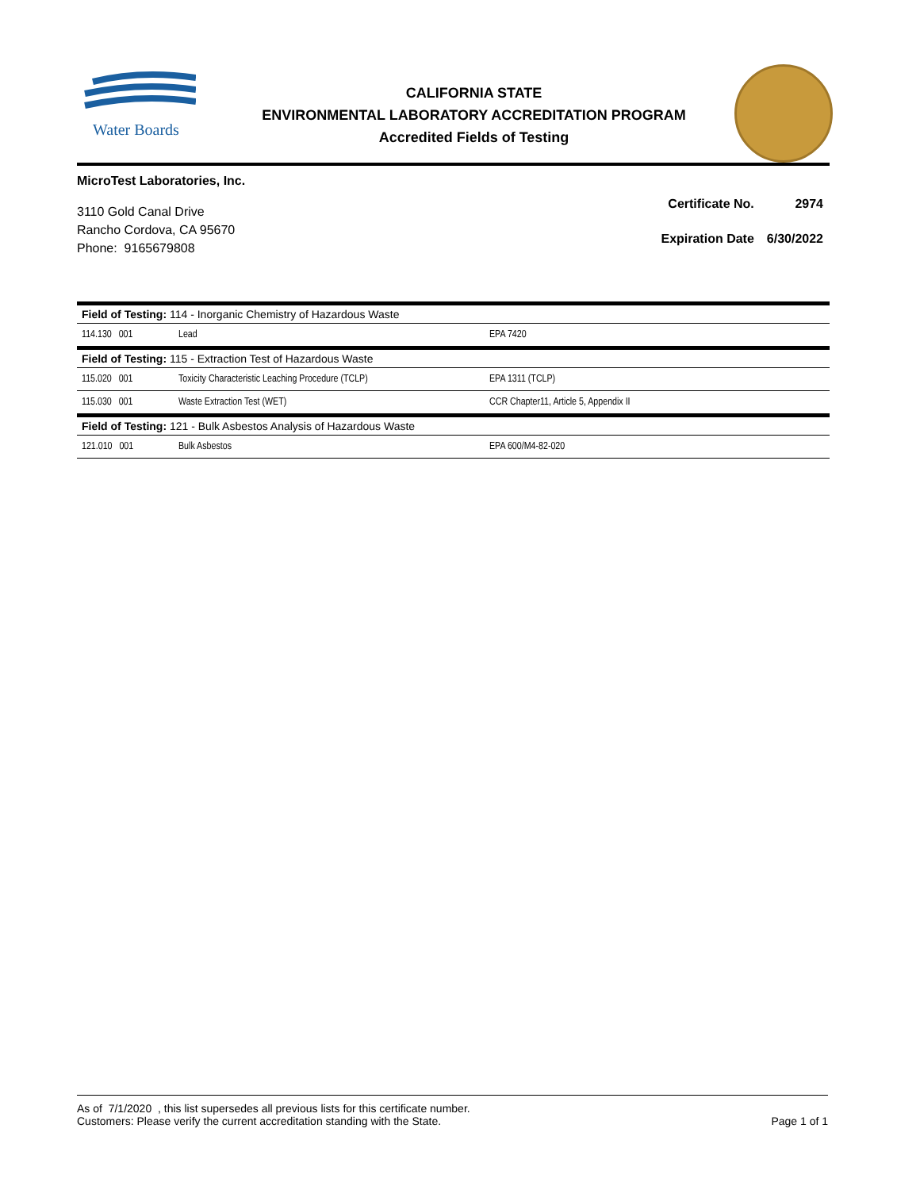Water Boards
CALIFORNIA STATE
ENVIRONMENTAL LABORATORY ACCREDITATION PROGRAM
Accredited Fields of Testing
MicroTest Laboratories, Inc.
3110 Gold Canal Drive
Rancho Cordova, CA 95670
Phone: 9165679808
| Certificate No. | 2974 |
| Expiration Date | 6/30/2022 |
| Field of Testing: 114 - Inorganic Chemistry of Hazardous Waste | | |
| --- | --- | --- |
| 114.130 001 | Lead | EPA 7420 |
| Field of Testing: 115 - Extraction Test of Hazardous Waste | | |
| 115.020 001 | Toxicity Characteristic Leaching Procedure (TCLP) | EPA 1311 (TCLP) |
| 115.030 001 | Waste Extraction Test (WET) | CCR Chapter11, Article 5, Appendix II |
| Field of Testing: 121 - Bulk Asbestos Analysis of Hazardous Waste | | |
| 121.010 001 | Bulk Asbestos | EPA 600/M4-82-020 |
As of 7/1/2020 , this list supersedes all previous lists for this certificate number.
Customers: Please verify the current accreditation standing with the State.
Page 1 of 1